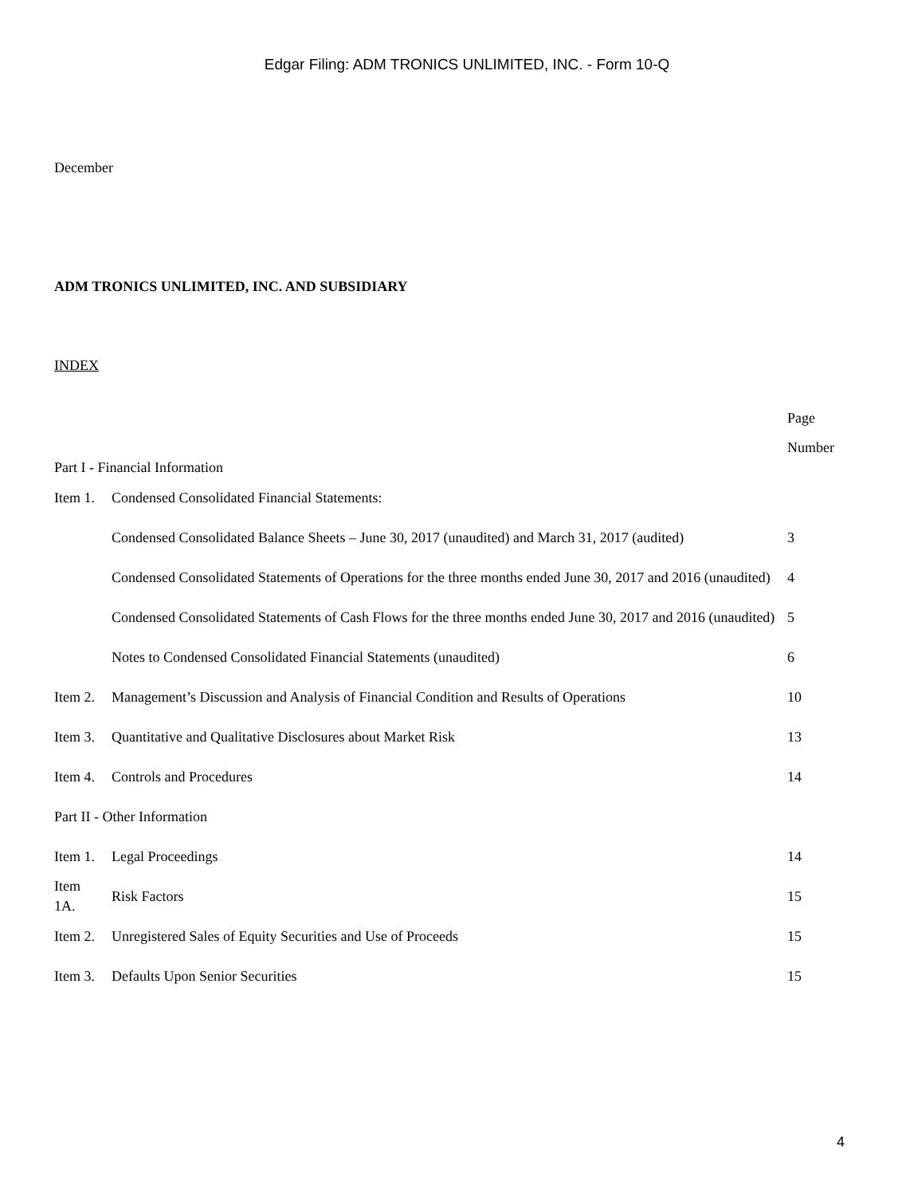Edgar Filing: ADM TRONICS UNLIMITED, INC. - Form 10-Q
December
ADM TRONICS UNLIMITED, INC. AND SUBSIDIARY
INDEX
| | | Page |
| Part I - Financial Information | | Number |
| Item 1. | Condensed Consolidated Financial Statements: | |
| | Condensed Consolidated Balance Sheets – June 30, 2017 (unaudited) and March 31, 2017 (audited) | 3 |
| | Condensed Consolidated Statements of Operations for the three months ended June 30, 2017 and 2016 (unaudited) | 4 |
| | Condensed Consolidated Statements of Cash Flows for the three months ended June 30, 2017 and 2016 (unaudited) | 5 |
| | Notes to Condensed Consolidated Financial Statements (unaudited) | 6 |
| Item 2. | Management’s Discussion and Analysis of Financial Condition and Results of Operations | 10 |
| Item 3. | Quantitative and Qualitative Disclosures about Market Risk | 13 |
| Item 4. | Controls and Procedures | 14 |
| Part II - Other Information | | |
| Item 1. | Legal Proceedings | 14 |
| Item 1A. | Risk Factors | 15 |
| Item 2. | Unregistered Sales of Equity Securities and Use of Proceeds | 15 |
| Item 3. | Defaults Upon Senior Securities | 15 |
4